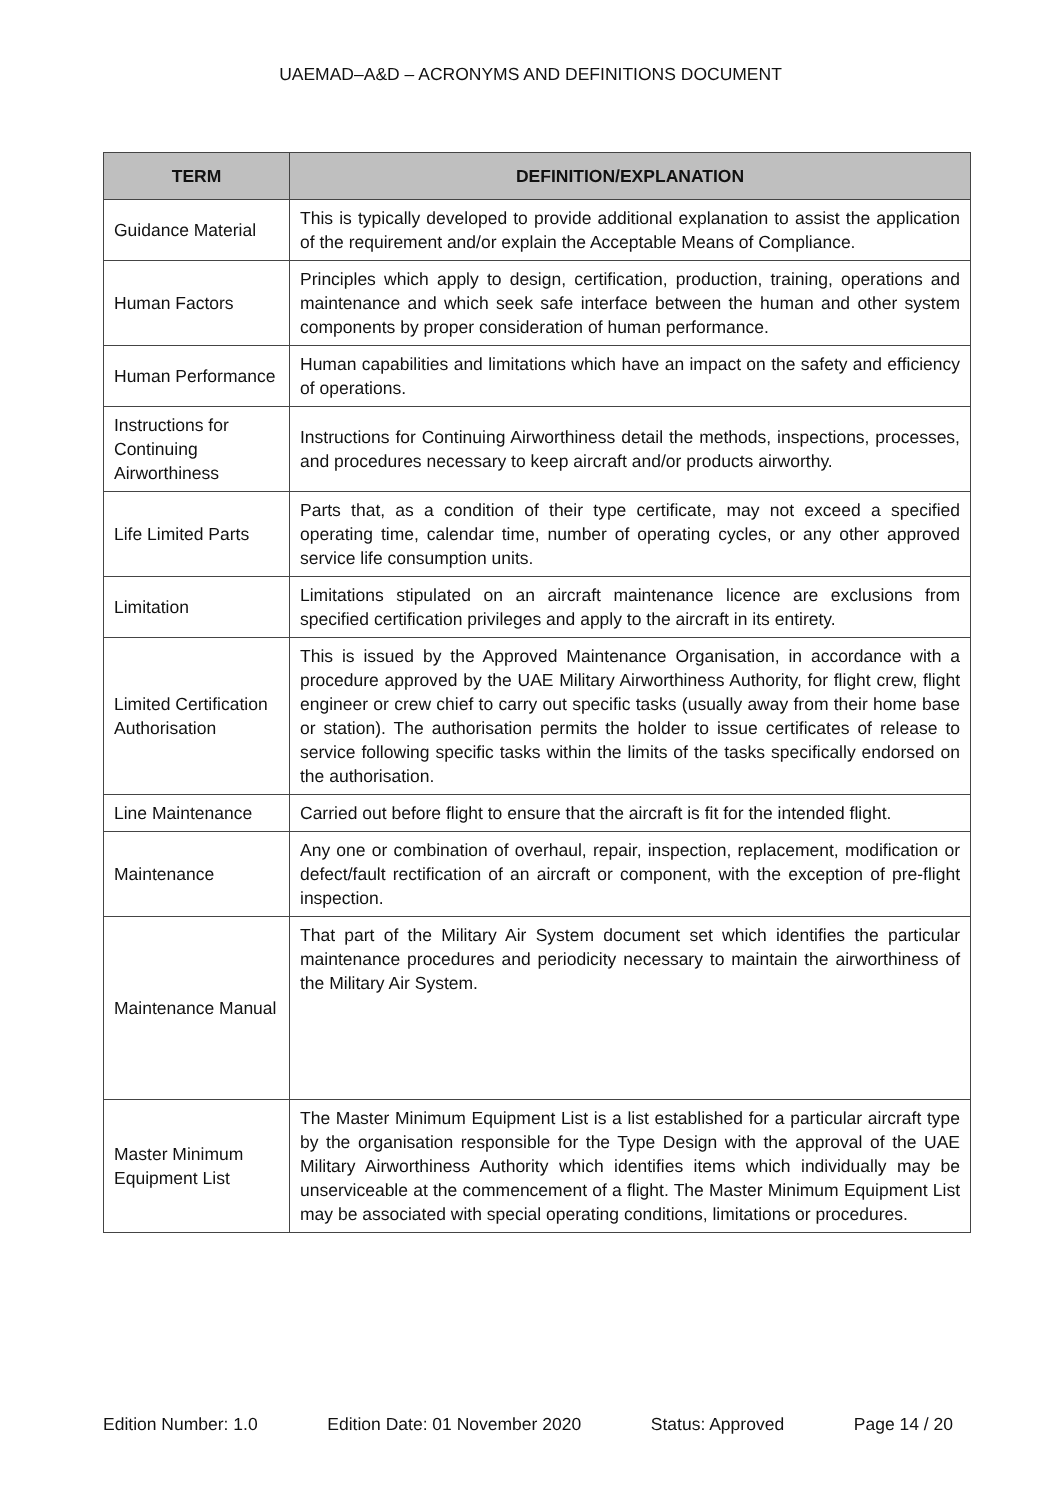UAEMAD–A&D – ACRONYMS AND DEFINITIONS DOCUMENT
| TERM | DEFINITION/EXPLANATION |
| --- | --- |
| Guidance Material | This is typically developed to provide additional explanation to assist the application of the requirement and/or explain the Acceptable Means of Compliance. |
| Human Factors | Principles which apply to design, certification, production, training, operations and maintenance and which seek safe interface between the human and other system components by proper consideration of human performance. |
| Human Performance | Human capabilities and limitations which have an impact on the safety and efficiency of operations. |
| Instructions for Continuing Airworthiness | Instructions for Continuing Airworthiness detail the methods, inspections, processes, and procedures necessary to keep aircraft and/or products airworthy. |
| Life Limited Parts | Parts that, as a condition of their type certificate, may not exceed a specified operating time, calendar time, number of operating cycles, or any other approved service life consumption units. |
| Limitation | Limitations stipulated on an aircraft maintenance licence are exclusions from specified certification privileges and apply to the aircraft in its entirety. |
| Limited Certification Authorisation | This is issued by the Approved Maintenance Organisation, in accordance with a procedure approved by the UAE Military Airworthiness Authority, for flight crew, flight engineer or crew chief to carry out specific tasks (usually away from their home base or station). The authorisation permits the holder to issue certificates of release to service following specific tasks within the limits of the tasks specifically endorsed on the authorisation. |
| Line Maintenance | Carried out before flight to ensure that the aircraft is fit for the intended flight. |
| Maintenance | Any one or combination of overhaul, repair, inspection, replacement, modification or defect/fault rectification of an aircraft or component, with the exception of pre-flight inspection. |
| Maintenance Manual | That part of the Military Air System document set which identifies the particular maintenance procedures and periodicity necessary to maintain the airworthiness of the Military Air System. |
| Master Minimum Equipment List | The Master Minimum Equipment List is a list established for a particular aircraft type by the organisation responsible for the Type Design with the approval of the UAE Military Airworthiness Authority which identifies items which individually may be unserviceable at the commencement of a flight. The Master Minimum Equipment List may be associated with special operating conditions, limitations or procedures. |
Edition Number: 1.0 Edition Date: 01 November 2020 Status: Approved Page 14 / 20